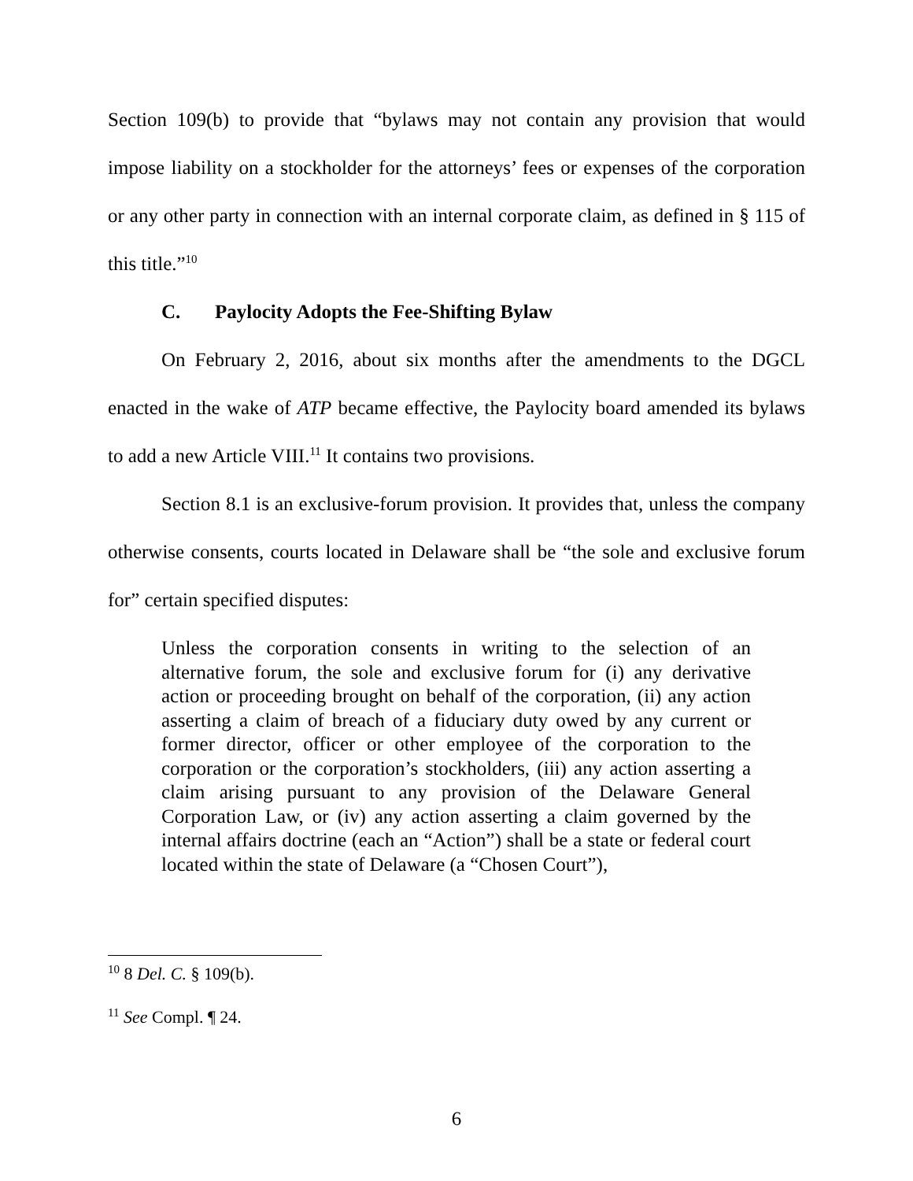Section 109(b) to provide that “bylaws may not contain any provision that would impose liability on a stockholder for the attorneys’ fees or expenses of the corporation or any other party in connection with an internal corporate claim, as defined in § 115 of this title.”<sup>10</sup>
C. Paylocity Adopts the Fee-Shifting Bylaw
On February 2, 2016, about six months after the amendments to the DGCL enacted in the wake of ATP became effective, the Paylocity board amended its bylaws to add a new Article VIII.<sup>11</sup> It contains two provisions.
Section 8.1 is an exclusive-forum provision. It provides that, unless the company otherwise consents, courts located in Delaware shall be “the sole and exclusive forum for” certain specified disputes:
Unless the corporation consents in writing to the selection of an alternative forum, the sole and exclusive forum for (i) any derivative action or proceeding brought on behalf of the corporation, (ii) any action asserting a claim of breach of a fiduciary duty owed by any current or former director, officer or other employee of the corporation to the corporation or the corporation’s stockholders, (iii) any action asserting a claim arising pursuant to any provision of the Delaware General Corporation Law, or (iv) any action asserting a claim governed by the internal affairs doctrine (each an “Action”) shall be a state or federal court located within the state of Delaware (a “Chosen Court”),
<sup>10</sup> 8 Del. C. § 109(b).
<sup>11</sup> See Compl. ¶ 24.
6